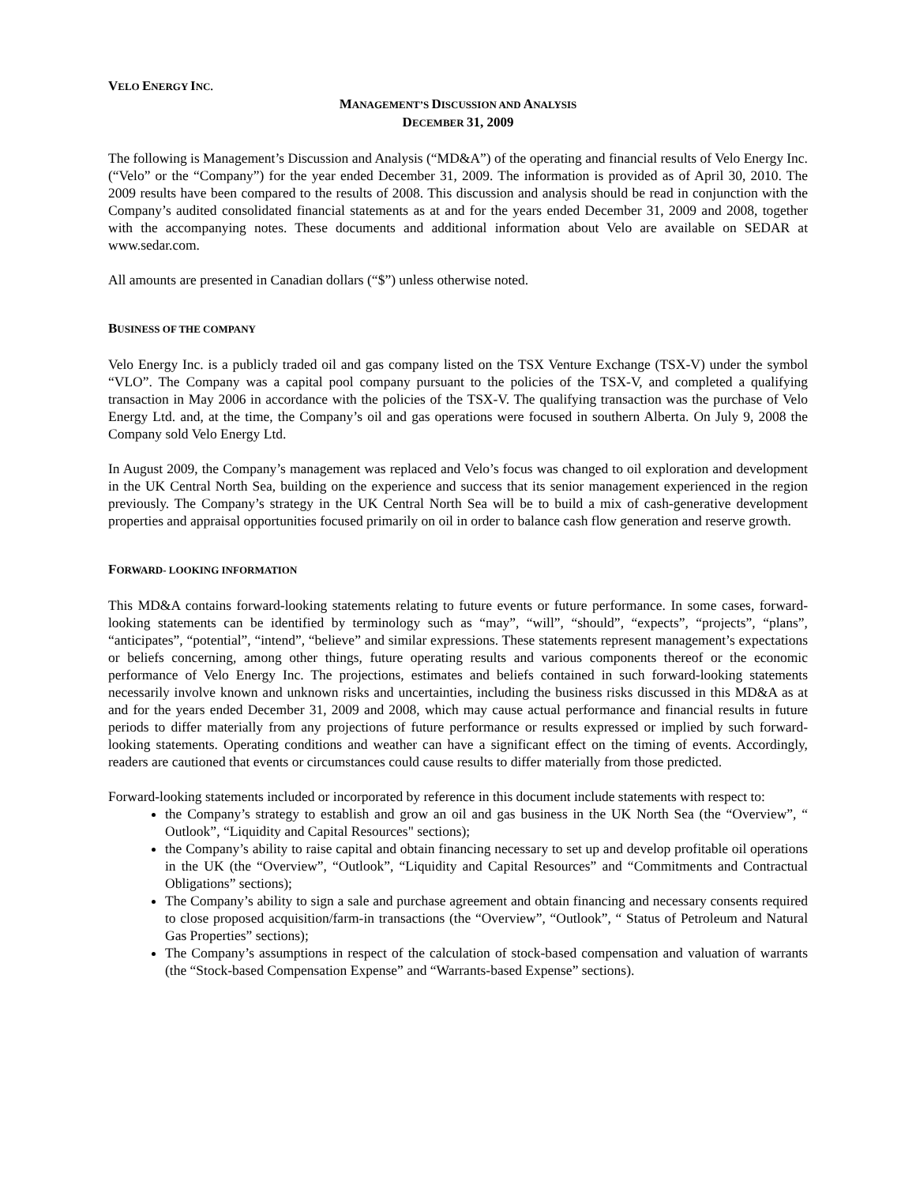VELO ENERGY INC.
MANAGEMENT’S DISCUSSION AND ANALYSIS
DECEMBER 31, 2009
The following is Management’s Discussion and Analysis (“MD&A”) of the operating and financial results of Velo Energy Inc. (“Velo” or the “Company”) for the year ended December 31, 2009. The information is provided as of April 30, 2010. The 2009 results have been compared to the results of 2008. This discussion and analysis should be read in conjunction with the Company’s audited consolidated financial statements as at and for the years ended December 31, 2009 and 2008, together with the accompanying notes. These documents and additional information about Velo are available on SEDAR at www.sedar.com.
All amounts are presented in Canadian dollars (“$”) unless otherwise noted.
BUSINESS OF THE COMPANY
Velo Energy Inc. is a publicly traded oil and gas company listed on the TSX Venture Exchange (TSX-V) under the symbol “VLO”. The Company was a capital pool company pursuant to the policies of the TSX-V, and completed a qualifying transaction in May 2006 in accordance with the policies of the TSX-V. The qualifying transaction was the purchase of Velo Energy Ltd. and, at the time, the Company’s oil and gas operations were focused in southern Alberta. On July 9, 2008 the Company sold Velo Energy Ltd.
In August 2009, the Company’s management was replaced and Velo’s focus was changed to oil exploration and development in the UK Central North Sea, building on the experience and success that its senior management experienced in the region previously. The Company’s strategy in the UK Central North Sea will be to build a mix of cash-generative development properties and appraisal opportunities focused primarily on oil in order to balance cash flow generation and reserve growth.
FORWARD- LOOKING INFORMATION
This MD&A contains forward-looking statements relating to future events or future performance. In some cases, forward-looking statements can be identified by terminology such as “may”, “will”, “should”, “expects”, “projects”, “plans”, “anticipates”, “potential”, “intend”, “believe” and similar expressions. These statements represent management’s expectations or beliefs concerning, among other things, future operating results and various components thereof or the economic performance of Velo Energy Inc. The projections, estimates and beliefs contained in such forward-looking statements necessarily involve known and unknown risks and uncertainties, including the business risks discussed in this MD&A as at and for the years ended December 31, 2009 and 2008, which may cause actual performance and financial results in future periods to differ materially from any projections of future performance or results expressed or implied by such forward-looking statements. Operating conditions and weather can have a significant effect on the timing of events. Accordingly, readers are cautioned that events or circumstances could cause results to differ materially from those predicted.
Forward-looking statements included or incorporated by reference in this document include statements with respect to:
the Company’s strategy to establish and grow an oil and gas business in the UK North Sea (the “Overview”, “ Outlook”, “Liquidity and Capital Resources" sections);
the Company’s ability to raise capital and obtain financing necessary to set up and develop profitable oil operations in the UK (the “Overview”, “Outlook”, “Liquidity and Capital Resources” and “Commitments and Contractual Obligations” sections);
The Company’s ability to sign a sale and purchase agreement and obtain financing and necessary consents required to close proposed acquisition/farm-in transactions (the “Overview”, “Outlook”, “ Status of Petroleum and Natural Gas Properties” sections);
The Company’s assumptions in respect of the calculation of stock-based compensation and valuation of warrants (the “Stock-based Compensation Expense” and “Warrants-based Expense” sections).